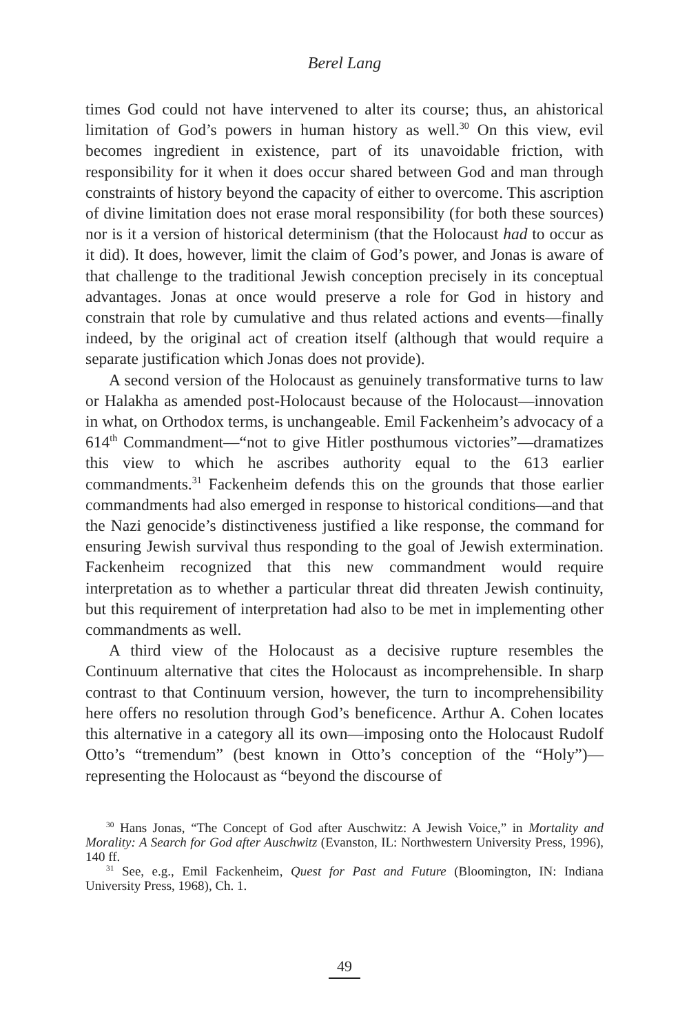Berel Lang
times God could not have intervened to alter its course; thus, an ahistorical limitation of God’s powers in human history as well.<sup>30</sup> On this view, evil becomes ingredient in existence, part of its unavoidable friction, with responsibility for it when it does occur shared between God and man through constraints of history beyond the capacity of either to overcome. This ascription of divine limitation does not erase moral responsibility (for both these sources) nor is it a version of historical determinism (that the Holocaust had to occur as it did). It does, however, limit the claim of God’s power, and Jonas is aware of that challenge to the traditional Jewish conception precisely in its conceptual advantages. Jonas at once would preserve a role for God in history and constrain that role by cumulative and thus related actions and events—finally indeed, by the original act of creation itself (although that would require a separate justification which Jonas does not provide).
A second version of the Holocaust as genuinely transformative turns to law or Halakha as amended post-Holocaust because of the Holocaust—innovation in what, on Orthodox terms, is unchangeable. Emil Fackenheim’s advocacy of a 614<sup>th</sup> Commandment—“not to give Hitler posthumous victories”—dramatizes this view to which he ascribes authority equal to the 613 earlier commandments.<sup>31</sup> Fackenheim defends this on the grounds that those earlier commandments had also emerged in response to historical conditions—and that the Nazi genocide’s distinctiveness justified a like response, the command for ensuring Jewish survival thus responding to the goal of Jewish extermination. Fackenheim recognized that this new commandment would require interpretation as to whether a particular threat did threaten Jewish continuity, but this requirement of interpretation had also to be met in implementing other commandments as well.
A third view of the Holocaust as a decisive rupture resembles the Continuum alternative that cites the Holocaust as incomprehensible. In sharp contrast to that Continuum version, however, the turn to incomprehensibility here offers no resolution through God’s beneficence. Arthur A. Cohen locates this alternative in a category all its own—imposing onto the Holocaust Rudolf Otto’s “tremendum” (best known in Otto’s conception of the “Holy”)—representing the Holocaust as “beyond the discourse of
<sup>30</sup> Hans Jonas, “The Concept of God after Auschwitz: A Jewish Voice,” in Mortality and Morality: A Search for God after Auschwitz (Evanston, IL: Northwestern University Press, 1996), 140 ff.
<sup>31</sup> See, e.g., Emil Fackenheim, Quest for Past and Future (Bloomington, IN: Indiana University Press, 1968), Ch. 1.
49